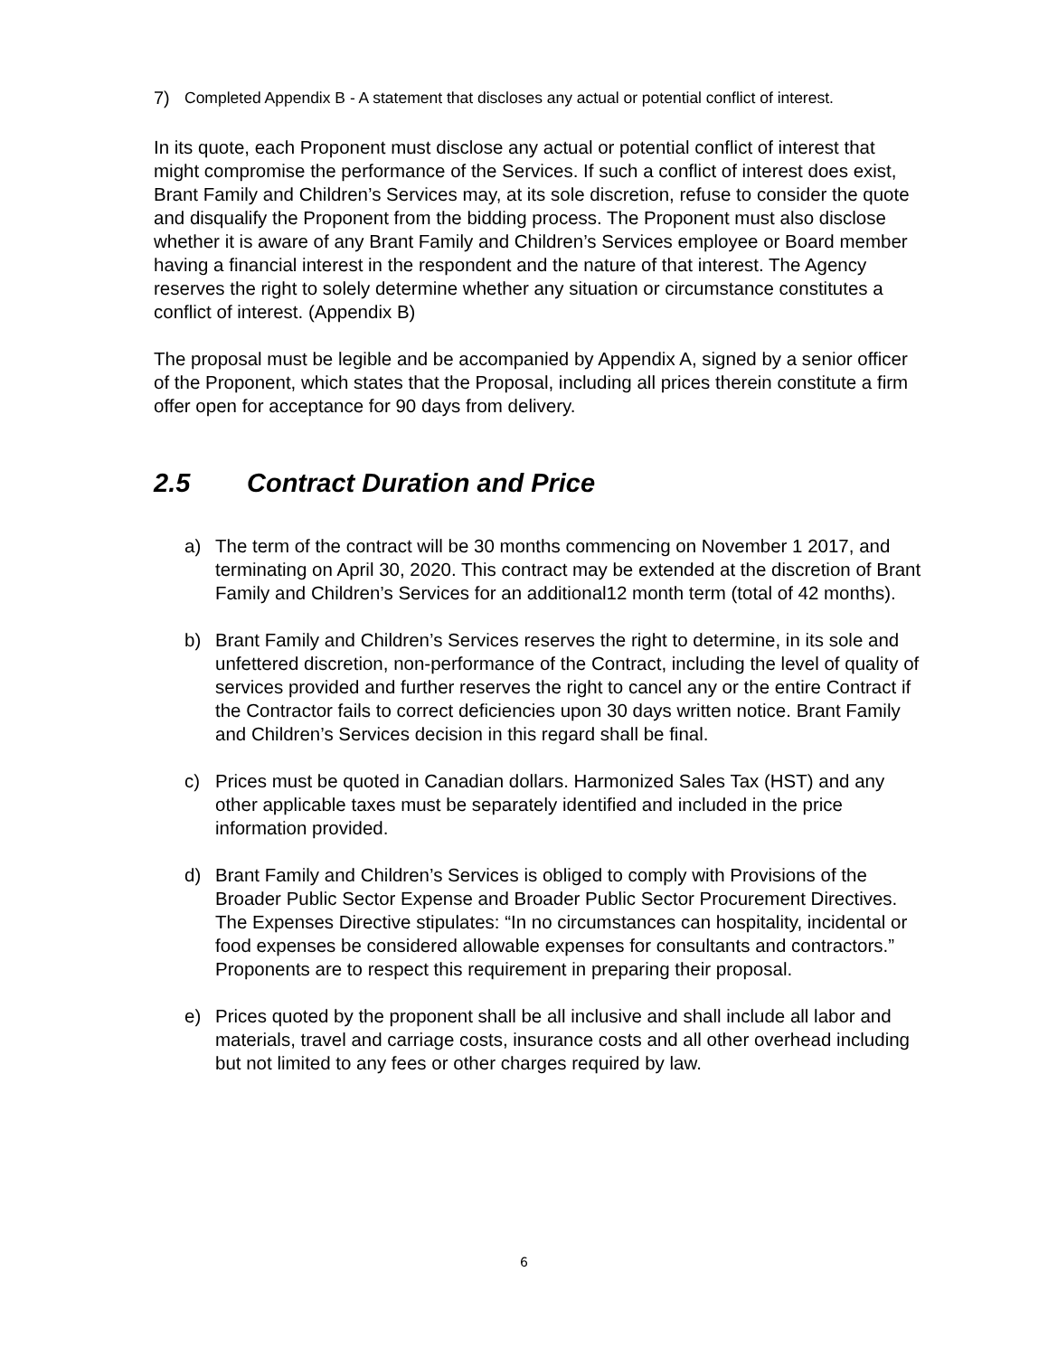7) Completed Appendix B - A statement that discloses any actual or potential conflict of interest.
In its quote, each Proponent must disclose any actual or potential conflict of interest that might compromise the performance of the Services. If such a conflict of interest does exist, Brant Family and Children’s Services may, at its sole discretion, refuse to consider the quote and disqualify the Proponent from the bidding process. The Proponent must also disclose whether it is aware of any Brant Family and Children’s Services employee or Board member having a financial interest in the respondent and the nature of that interest. The Agency reserves the right to solely determine whether any situation or circumstance constitutes a conflict of interest. (Appendix B)
The proposal must be legible and be accompanied by Appendix A, signed by a senior officer of the Proponent, which states that the Proposal, including all prices therein constitute a firm offer open for acceptance for 90 days from delivery.
2.5 Contract Duration and Price
a) The term of the contract will be 30 months commencing on November 1 2017, and terminating on April 30, 2020. This contract may be extended at the discretion of Brant Family and Children’s Services for an additional12 month term (total of 42 months).
b) Brant Family and Children’s Services reserves the right to determine, in its sole and unfettered discretion, non-performance of the Contract, including the level of quality of services provided and further reserves the right to cancel any or the entire Contract if the Contractor fails to correct deficiencies upon 30 days written notice. Brant Family and Children’s Services decision in this regard shall be final.
c) Prices must be quoted in Canadian dollars. Harmonized Sales Tax (HST) and any other applicable taxes must be separately identified and included in the price information provided.
d) Brant Family and Children’s Services is obliged to comply with Provisions of the Broader Public Sector Expense and Broader Public Sector Procurement Directives. The Expenses Directive stipulates: “In no circumstances can hospitality, incidental or food expenses be considered allowable expenses for consultants and contractors.” Proponents are to respect this requirement in preparing their proposal.
e) Prices quoted by the proponent shall be all inclusive and shall include all labor and materials, travel and carriage costs, insurance costs and all other overhead including but not limited to any fees or other charges required by law.
6